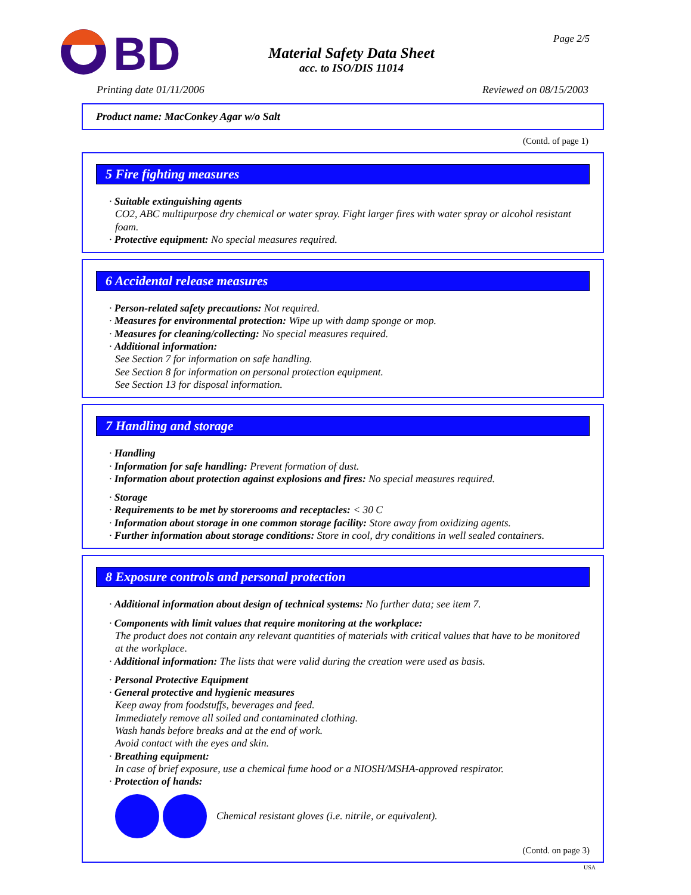BD
Material Safety Data Sheet
acc. to ISO/DIS 11014
Page 2/5
Printing date 01/11/2006 Reviewed on 08/15/2003
Product name: MacConkey Agar w/o Salt
(Contd. of page 1)
5 Fire fighting measures
· Suitable extinguishing agents
CO2, ABC multipurpose dry chemical or water spray. Fight larger fires with water spray or alcohol resistant foam.
· Protective equipment: No special measures required.
6 Accidental release measures
· Person-related safety precautions: Not required.
· Measures for environmental protection: Wipe up with damp sponge or mop.
· Measures for cleaning/collecting: No special measures required.
· Additional information:
See Section 7 for information on safe handling.
See Section 8 for information on personal protection equipment.
See Section 13 for disposal information.
7 Handling and storage
· Handling
· Information for safe handling: Prevent formation of dust.
· Information about protection against explosions and fires: No special measures required.
· Storage
· Requirements to be met by storerooms and receptacles: < 30 C
· Information about storage in one common storage facility: Store away from oxidizing agents.
· Further information about storage conditions: Store in cool, dry conditions in well sealed containers.
8 Exposure controls and personal protection
· Additional information about design of technical systems: No further data; see item 7.
· Components with limit values that require monitoring at the workplace:
The product does not contain any relevant quantities of materials with critical values that have to be monitored at the workplace.
· Additional information: The lists that were valid during the creation were used as basis.
· Personal Protective Equipment
· General protective and hygienic measures
Keep away from foodstuffs, beverages and feed.
Immediately remove all soiled and contaminated clothing.
Wash hands before breaks and at the end of work.
Avoid contact with the eyes and skin.
· Breathing equipment:
In case of brief exposure, use a chemical fume hood or a NIOSH/MSHA-approved respirator.
· Protection of hands:
Chemical resistant gloves (i.e. nitrile, or equivalent).
(Contd. on page 3)
USA